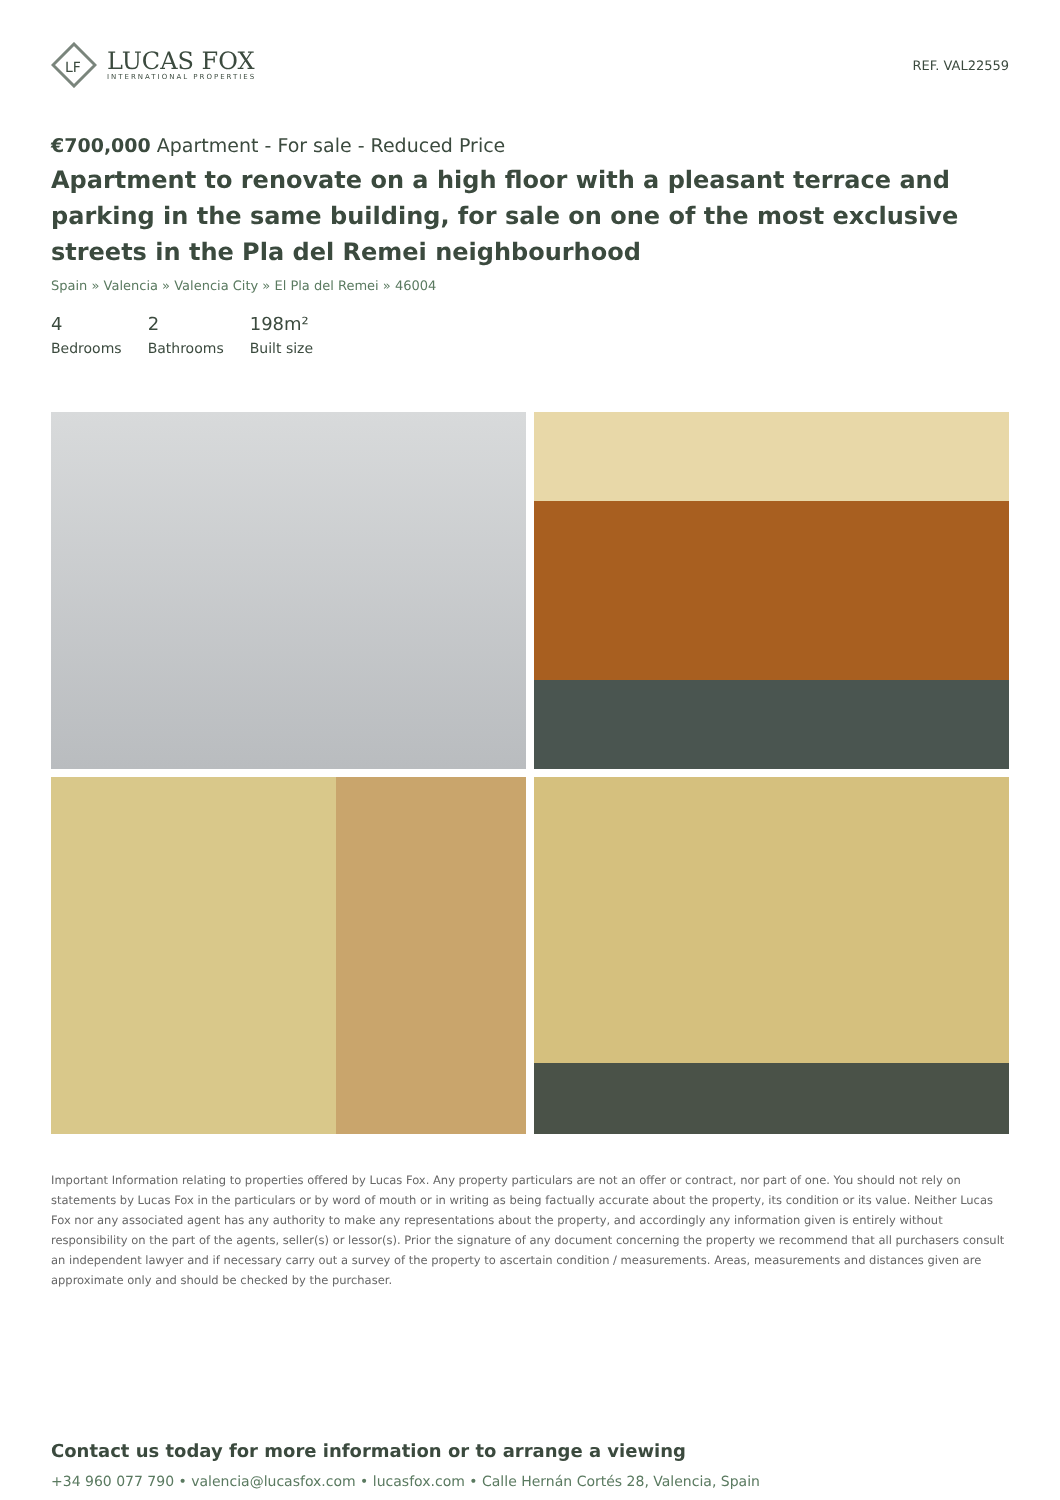LF
LUCAS FOX
INTERNATIONAL PROPERTIES
REF. VAL22559
€700,000 Apartment - For sale - Reduced Price
Apartment to renovate on a high floor with a pleasant terrace and parking in the same building, for sale on one of the most exclusive streets in the Pla del Remei neighbourhood
Spain » Valencia » Valencia City » El Pla del Remei » 46004
4
Bedrooms
2
Bathrooms
198m²
Built size
Important Information relating to properties offered by Lucas Fox. Any property particulars are not an offer or contract, nor part of one. You should not rely on statements by Lucas Fox in the particulars or by word of mouth or in writing as being factually accurate about the property, its condition or its value. Neither Lucas Fox nor any associated agent has any authority to make any representations about the property, and accordingly any information given is entirely without responsibility on the part of the agents, seller(s) or lessor(s). Prior the signature of any document concerning the property we recommend that all purchasers consult an independent lawyer and if necessary carry out a survey of the property to ascertain condition / measurements. Areas, measurements and distances given are approximate only and should be checked by the purchaser.
Contact us today for more information or to arrange a viewing
+34 960 077 790 • valencia@lucasfox.com • lucasfox.com • Calle Hernán Cortés 28, Valencia, Spain